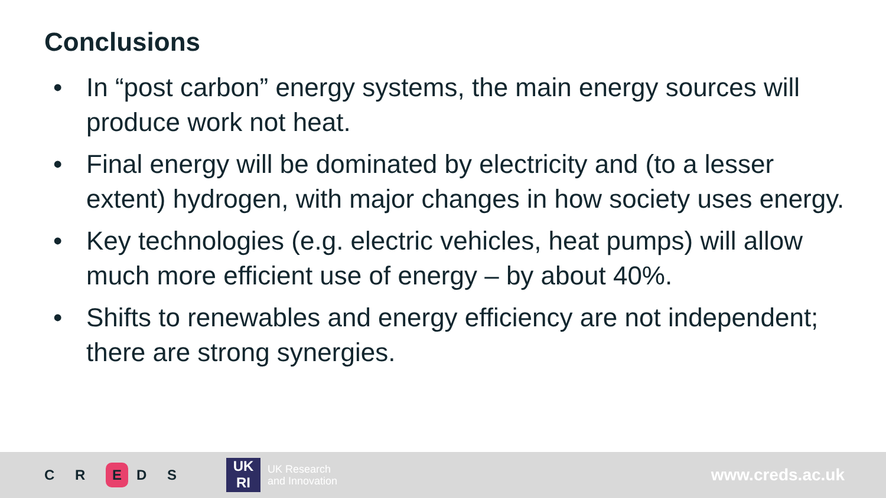Conclusions
• In “post carbon” energy systems, the main energy sources will produce work not heat.
• Final energy will be dominated by electricity and (to a lesser extent) hydrogen, with major changes in how society uses energy.
• Key technologies (e.g. electric vehicles, heat pumps) will allow much more efficient use of energy – by about 40%.
• Shifts to renewables and energy efficiency are not independent; there are strong synergies.
C R E D S
UK
RI
UK Research
and Innovation
www.creds.ac.uk